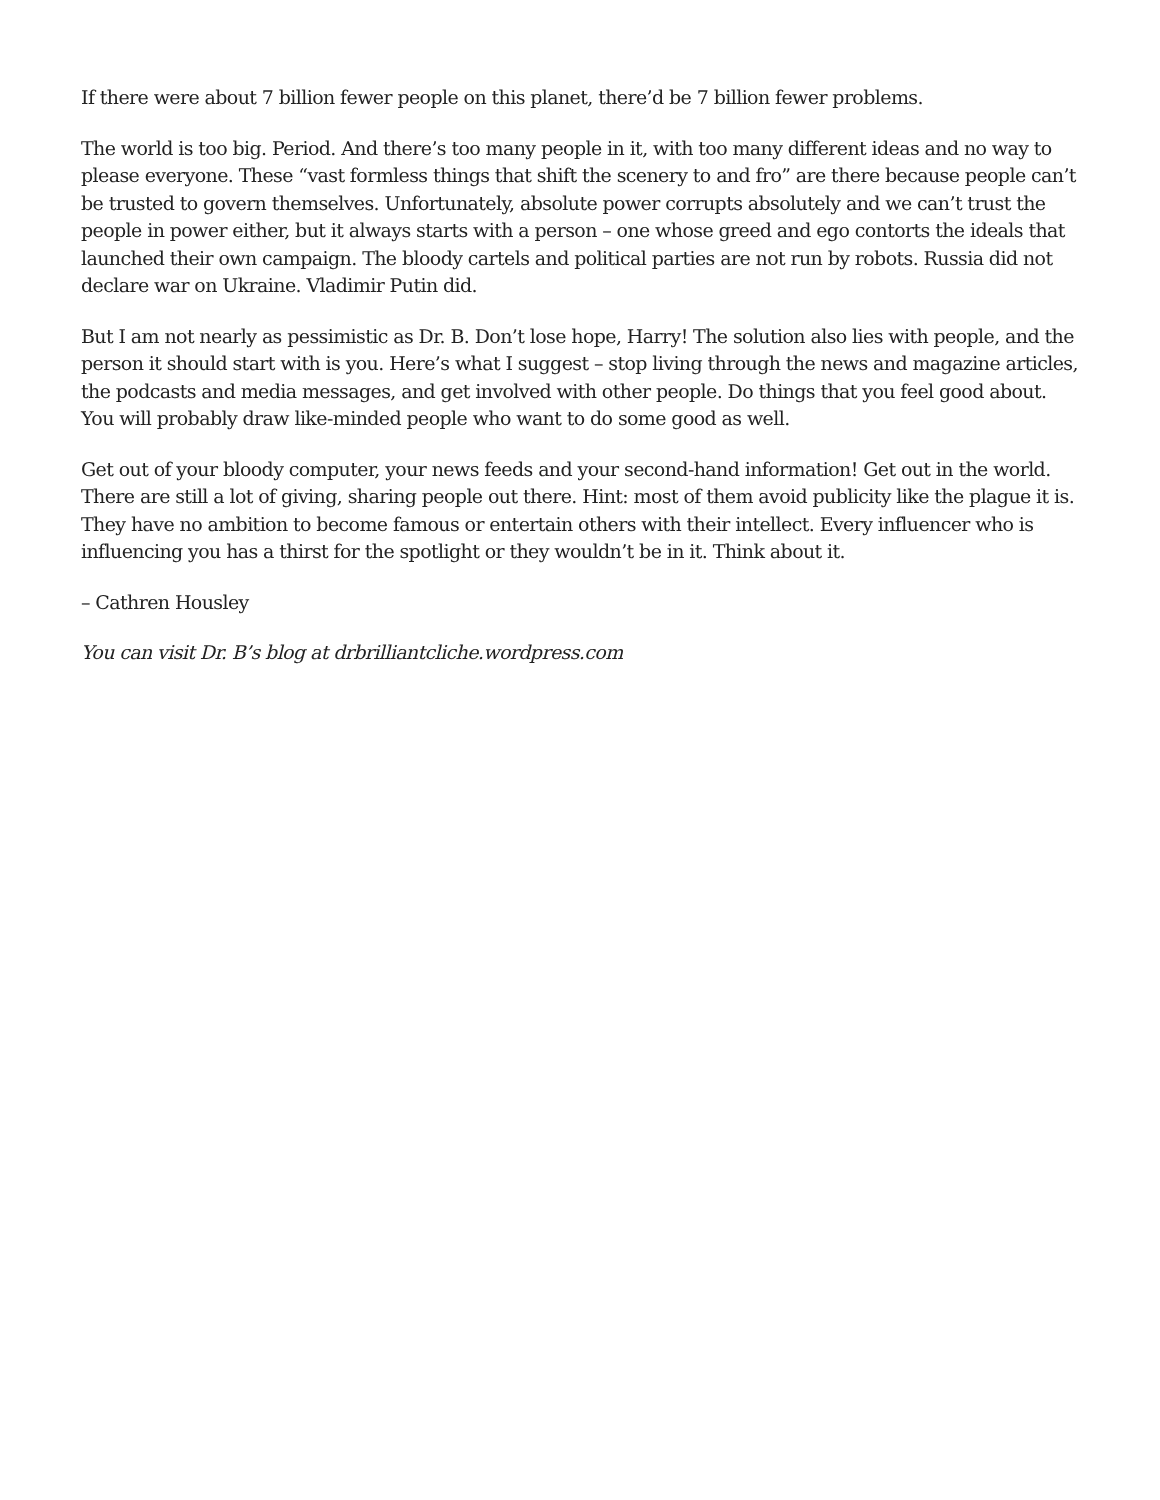If there were about 7 billion fewer people on this planet, there’d be 7 billion fewer problems.
The world is too big. Period. And there’s too many people in it, with too many different ideas and no way to please everyone. These “vast formless things that shift the scenery to and fro” are there because people can’t be trusted to govern themselves. Unfortunately, absolute power corrupts absolutely and we can’t trust the people in power either, but it always starts with a person – one whose greed and ego contorts the ideals that launched their own campaign. The bloody cartels and political parties are not run by robots. Russia did not declare war on Ukraine. Vladimir Putin did.
But I am not nearly as pessimistic as Dr. B. Don’t lose hope, Harry! The solution also lies with people, and the person it should start with is you. Here’s what I suggest – stop living through the news and magazine articles, the podcasts and media messages, and get involved with other people. Do things that you feel good about. You will probably draw like-minded people who want to do some good as well.
Get out of your bloody computer, your news feeds and your second-hand information! Get out in the world. There are still a lot of giving, sharing people out there. Hint: most of them avoid publicity like the plague it is. They have no ambition to become famous or entertain others with their intellect. Every influencer who is influencing you has a thirst for the spotlight or they wouldn’t be in it. Think about it.
– Cathren Housley
You can visit Dr. B’s blog at drbrilliantcliche.wordpress.com